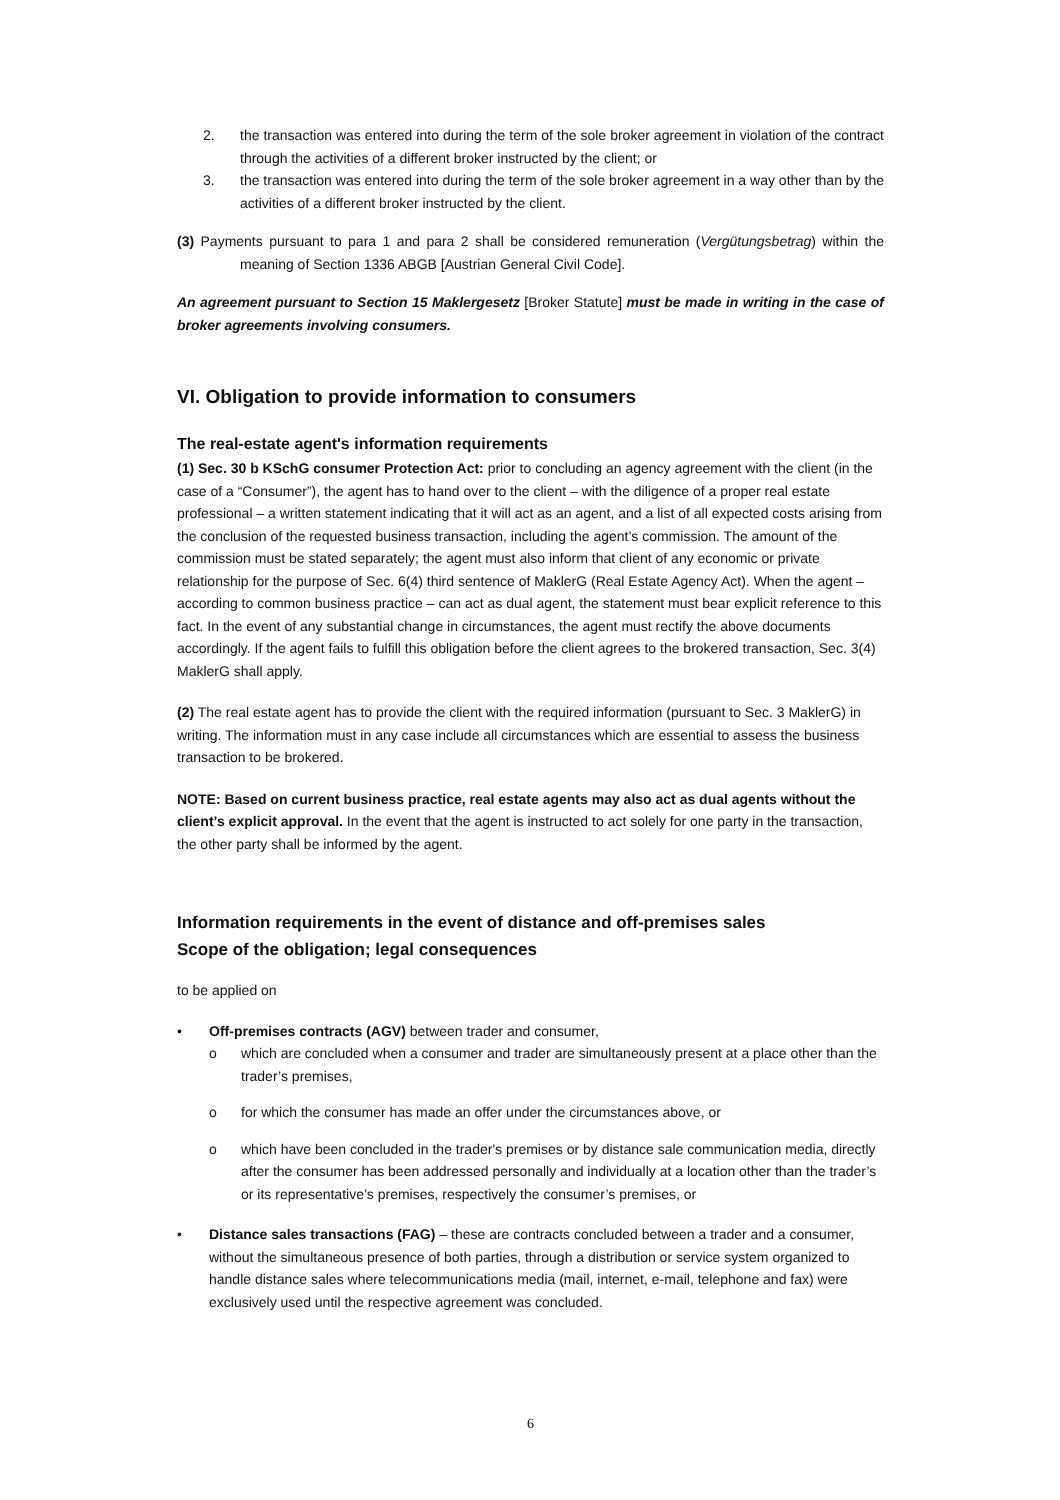2. the transaction was entered into during the term of the sole broker agreement in violation of the contract through the activities of a different broker instructed by the client; or
3. the transaction was entered into during the term of the sole broker agreement in a way other than by the activities of a different broker instructed by the client.
(3) Payments pursuant to para 1 and para 2 shall be considered remuneration (Vergütungsbetrag) within the meaning of Section 1336 ABGB [Austrian General Civil Code].
An agreement pursuant to Section 15 Maklergesetz [Broker Statute] must be made in writing in the case of broker agreements involving consumers.
VI. Obligation to provide information to consumers
The real-estate agent's information requirements
(1) Sec. 30 b KSchG consumer Protection Act: prior to concluding an agency agreement with the client (in the case of a “Consumer”), the agent has to hand over to the client – with the diligence of a proper real estate professional – a written statement indicating that it will act as an agent, and a list of all expected costs arising from the conclusion of the requested business transaction, including the agent’s commission. The amount of the commission must be stated separately; the agent must also inform that client of any economic or private relationship for the purpose of Sec. 6(4) third sentence of MaklerG (Real Estate Agency Act). When the agent – according to common business practice – can act as dual agent, the statement must bear explicit reference to this fact. In the event of any substantial change in circumstances, the agent must rectify the above documents accordingly. If the agent fails to fulfill this obligation before the client agrees to the brokered transaction, Sec. 3(4) MaklerG shall apply.
(2) The real estate agent has to provide the client with the required information (pursuant to Sec. 3 MaklerG) in writing. The information must in any case include all circumstances which are essential to assess the business transaction to be brokered.
NOTE: Based on current business practice, real estate agents may also act as dual agents without the client’s explicit approval. In the event that the agent is instructed to act solely for one party in the transaction, the other party shall be informed by the agent.
Information requirements in the event of distance and off-premises sales
Scope of the obligation; legal consequences
to be applied on
• Off-premises contracts (AGV) between trader and consumer,
o which are concluded when a consumer and trader are simultaneously present at a place other than the trader’s premises,
o for which the consumer has made an offer under the circumstances above, or
o which have been concluded in the trader's premises or by distance sale communication media, directly after the consumer has been addressed personally and individually at a location other than the trader’s or its representative’s premises, respectively the consumer’s premises, or
• Distance sales transactions (FAG) – these are contracts concluded between a trader and a consumer, without the simultaneous presence of both parties, through a distribution or service system organized to handle distance sales where telecommunications media (mail, internet, e-mail, telephone and fax) were exclusively used until the respective agreement was concluded.
6